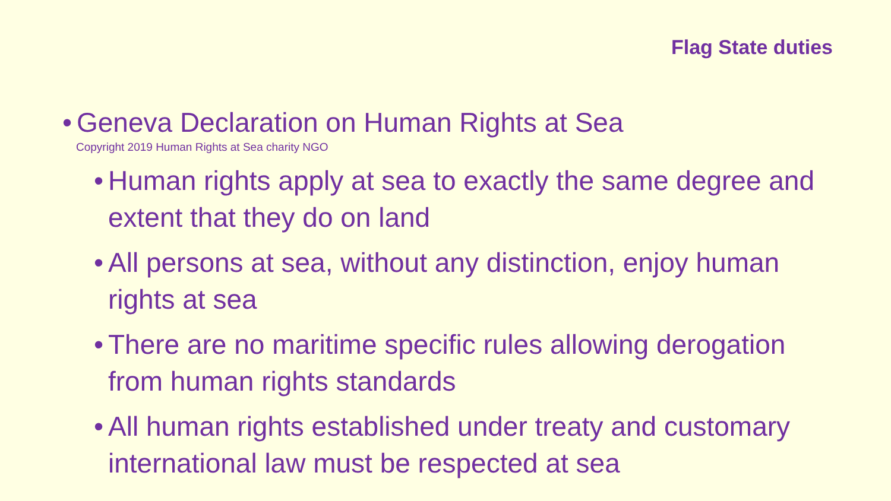Flag State duties
• Geneva Declaration on Human Rights at Sea
Copyright 2019 Human Rights at Sea charity NGO
• Human rights apply at sea to exactly the same degree and extent that they do on land
• All persons at sea, without any distinction, enjoy human rights at sea
• There are no maritime specific rules allowing derogation from human rights standards
• All human rights established under treaty and customary international law must be respected at sea